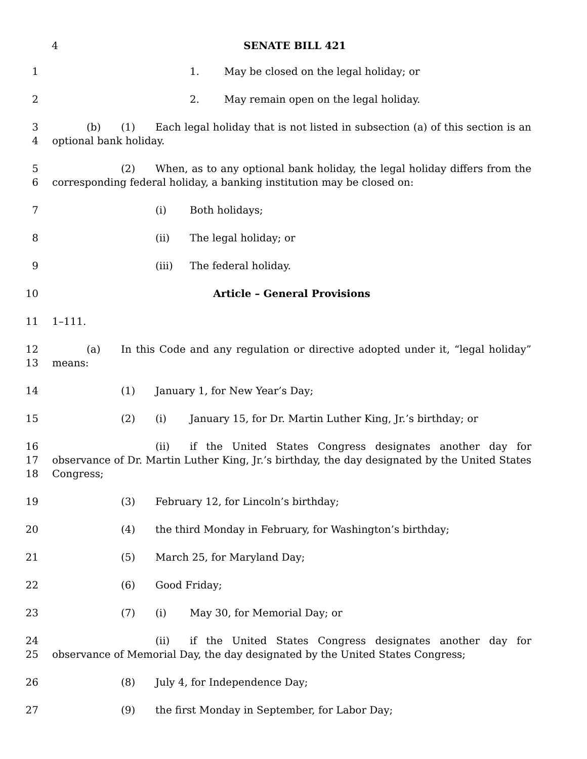4 SENATE BILL 421
1 1. May be closed on the legal holiday; or
2 2. May remain open on the legal holiday.
3
4
(b) (1) Each legal holiday that is not listed in subsection (a) of this section is an optional bank holiday.
5
6
(2) When, as to any optional bank holiday, the legal holiday differs from the corresponding federal holiday, a banking institution may be closed on:
7 (i) Both holidays;
8 (ii) The legal holiday; or
9 (iii) The federal holiday.
10 Article – General Provisions
11 1–111.
12
13
(a) In this Code and any regulation or directive adopted under it, “legal holiday” means:
14 (1) January 1, for New Year’s Day;
15 (2) (i) January 15, for Dr. Martin Luther King, Jr.’s birthday; or
16
17
18
(ii) if the United States Congress designates another day for observance of Dr. Martin Luther King, Jr.’s birthday, the day designated by the United States Congress;
19 (3) February 12, for Lincoln’s birthday;
20 (4) the third Monday in February, for Washington’s birthday;
21 (5) March 25, for Maryland Day;
22 (6) Good Friday;
23 (7) (i) May 30, for Memorial Day; or
24
25
(ii) if the United States Congress designates another day for observance of Memorial Day, the day designated by the United States Congress;
26 (8) July 4, for Independence Day;
27 (9) the first Monday in September, for Labor Day;